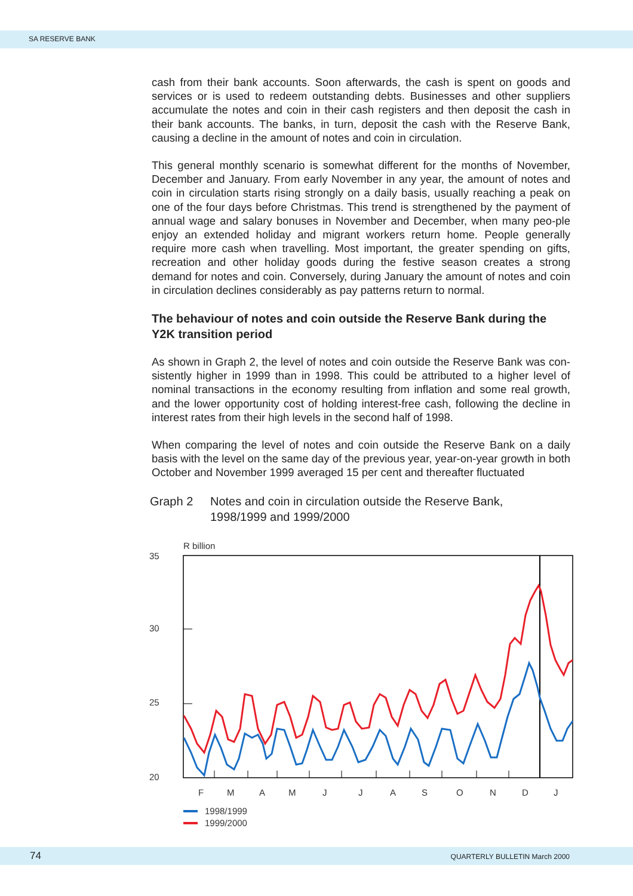SA RESERVE BANK
cash from their bank accounts. Soon afterwards, the cash is spent on goods and services or is used to redeem outstanding debts. Businesses and other suppliers accumulate the notes and coin in their cash registers and then deposit the cash in their bank accounts. The banks, in turn, deposit the cash with the Reserve Bank, causing a decline in the amount of notes and coin in circulation.
This general monthly scenario is somewhat different for the months of November, December and January. From early November in any year, the amount of notes and coin in circulation starts rising strongly on a daily basis, usually reaching a peak on one of the four days before Christmas. This trend is strengthened by the payment of annual wage and salary bonuses in November and December, when many peo-ple enjoy an extended holiday and migrant workers return home. People generally require more cash when travelling. Most important, the greater spending on gifts, recreation and other holiday goods during the festive season creates a strong demand for notes and coin. Conversely, during January the amount of notes and coin in circulation declines considerably as pay patterns return to normal.
The behaviour of notes and coin outside the Reserve Bank during the Y2K transition period
As shown in Graph 2, the level of notes and coin outside the Reserve Bank was con-sistently higher in 1999 than in 1998. This could be attributed to a higher level of nominal transactions in the economy resulting from inflation and some real growth, and the lower opportunity cost of holding interest-free cash, following the decline in interest rates from their high levels in the second half of 1998.
When comparing the level of notes and coin outside the Reserve Bank on a daily basis with the level on the same day of the previous year, year-on-year growth in both October and November 1999 averaged 15 per cent and thereafter fluctuated
Graph 2 Notes and coin in circulation outside the Reserve Bank,
1998/1999 and 1999/2000
R billion
35
30
25
20
F
M
A
M
J
J
A
S
O
N
D
J
1998/1999
1999/2000
74 QUARTERLY BULLETIN March 2000